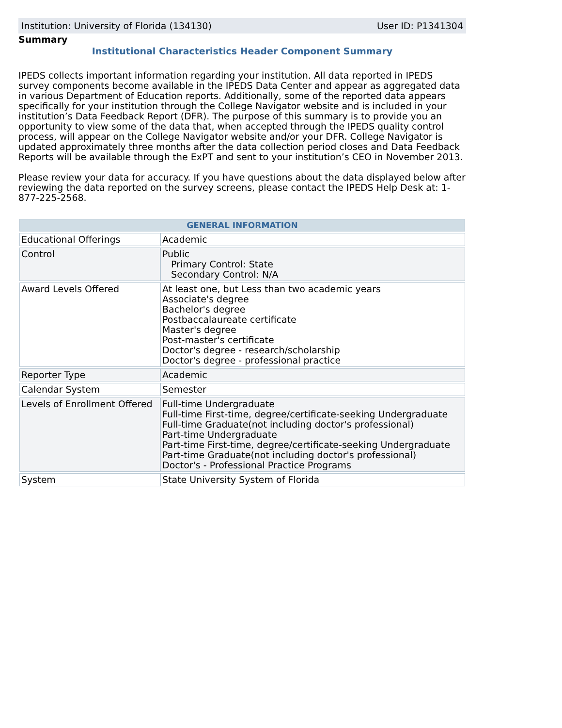Institution: University of Florida (134130) User ID: P1341304
Summary
Institutional Characteristics Header Component Summary
IPEDS collects important information regarding your institution. All data reported in IPEDS survey components become available in the IPEDS Data Center and appear as aggregated data in various Department of Education reports. Additionally, some of the reported data appears specifically for your institution through the College Navigator website and is included in your institution’s Data Feedback Report (DFR). The purpose of this summary is to provide you an opportunity to view some of the data that, when accepted through the IPEDS quality control process, will appear on the College Navigator website and/or your DFR. College Navigator is updated approximately three months after the data collection period closes and Data Feedback Reports will be available through the ExPT and sent to your institution’s CEO in November 2013.
Please review your data for accuracy. If you have questions about the data displayed below after reviewing the data reported on the survey screens, please contact the IPEDS Help Desk at: 1-877-225-2568.
| GENERAL INFORMATION | |
| --- | --- |
| Educational Offerings | Academic |
| Control | Public Primary Control: State Secondary Control: N/A |
| Award Levels Offered | At least one, but Less than two academic years Associate's degree Bachelor's degree Postbaccalaureate certificate Master's degree Post-master's certificate Doctor's degree - research/scholarship Doctor's degree - professional practice |
| Reporter Type | Academic |
| Calendar System | Semester |
| Levels of Enrollment Offered | Full-time Undergraduate Full-time First-time, degree/certificate-seeking Undergraduate Full-time Graduate(not including doctor's professional) Part-time Undergraduate Part-time First-time, degree/certificate-seeking Undergraduate Part-time Graduate(not including doctor's professional) Doctor's - Professional Practice Programs |
| System | State University System of Florida |